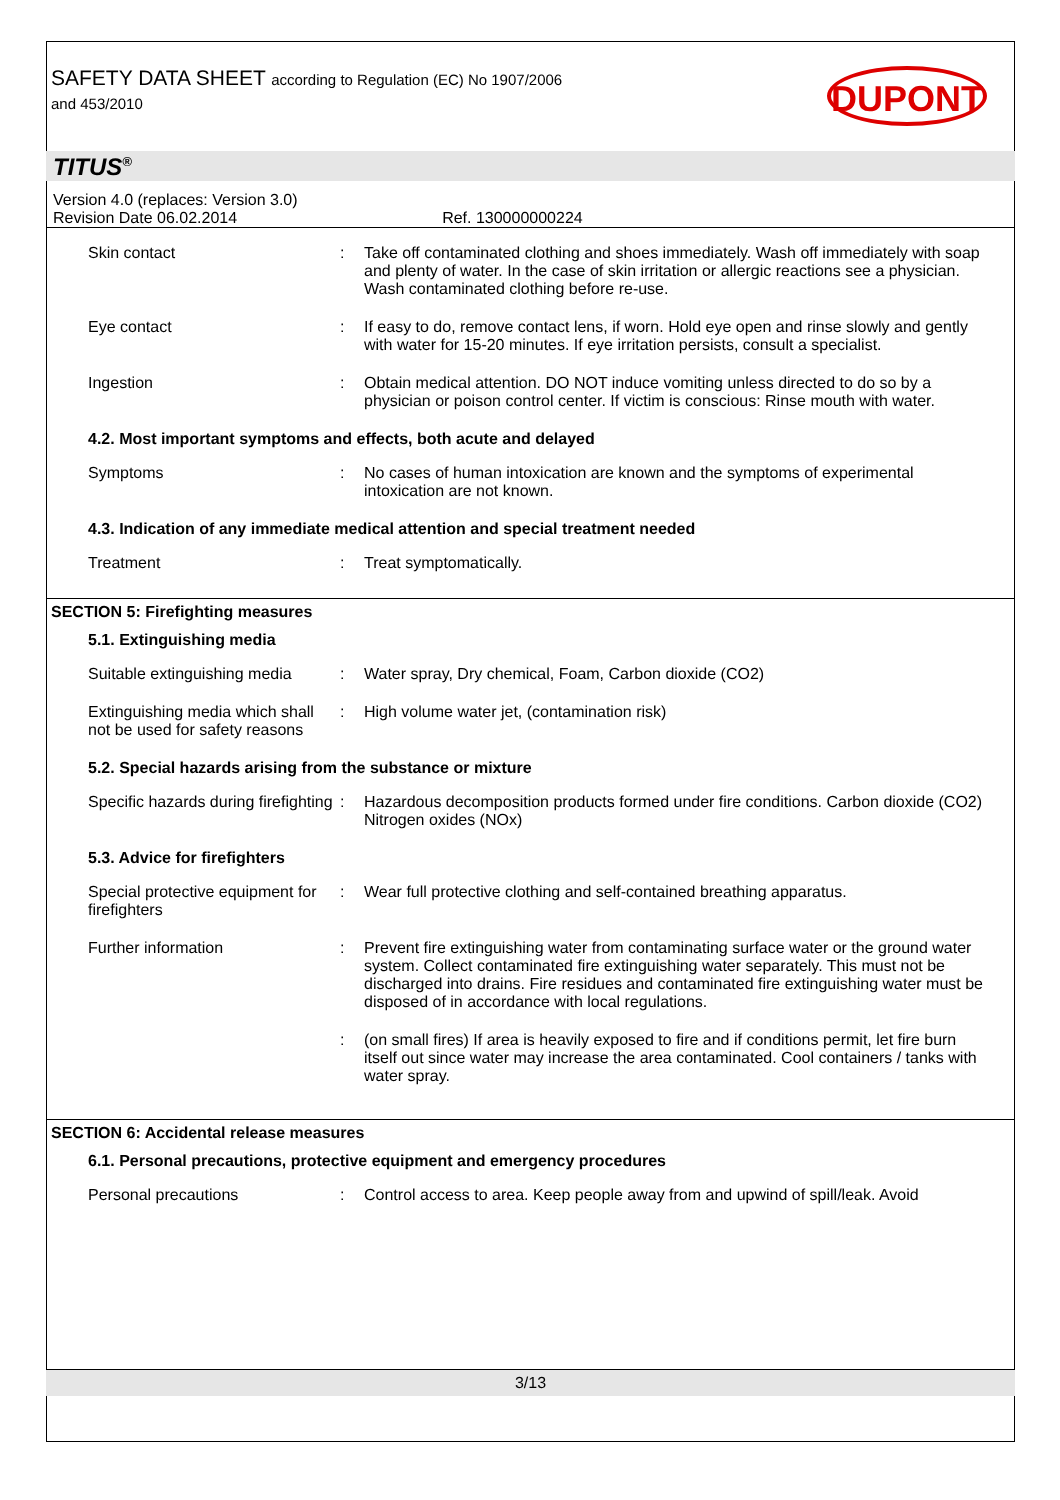SAFETY DATA SHEET according to Regulation (EC) No 1907/2006
and 453/2010
DUPONT
TITUS<sup>®</sup>
Version 4.0 (replaces: Version 3.0)
Revision Date 06.02.2014 Ref. 130000000224
Skin contact : Take off contaminated clothing and shoes immediately. Wash off immediately with soap and plenty of water. In the case of skin irritation or allergic reactions see a physician. Wash contaminated clothing before re-use.
Eye contact : If easy to do, remove contact lens, if worn. Hold eye open and rinse slowly and gently with water for 15-20 minutes. If eye irritation persists, consult a specialist.
Ingestion : Obtain medical attention. DO NOT induce vomiting unless directed to do so by a physician or poison control center. If victim is conscious: Rinse mouth with water.
4.2. Most important symptoms and effects, both acute and delayed
Symptoms : No cases of human intoxication are known and the symptoms of experimental intoxication are not known.
4.3. Indication of any immediate medical attention and special treatment needed
Treatment : Treat symptomatically.
SECTION 5: Firefighting measures
5.1. Extinguishing media
Suitable extinguishing media
: Water spray, Dry chemical, Foam, Carbon dioxide (CO2)
Extinguishing media which shall not be used for safety reasons
: High volume water jet, (contamination risk)
5.2. Special hazards arising from the substance or mixture
Specific hazards during firefighting
: Hazardous decomposition products formed under fire conditions. Carbon dioxide (CO2) Nitrogen oxides (NOx)
5.3. Advice for firefighters
Special protective equipment for firefighters
: Wear full protective clothing and self-contained breathing apparatus.
Further information : Prevent fire extinguishing water from contaminating surface water or the ground water system. Collect contaminated fire extinguishing water separately. This must not be discharged into drains. Fire residues and contaminated fire extinguishing water must be disposed of in accordance with local regulations.
: (on small fires) If area is heavily exposed to fire and if conditions permit, let fire burn itself out since water may increase the area contaminated. Cool containers / tanks with water spray.
SECTION 6: Accidental release measures
6.1. Personal precautions, protective equipment and emergency procedures
Personal precautions : Control access to area. Keep people away from and upwind of spill/leak. Avoid
3/13